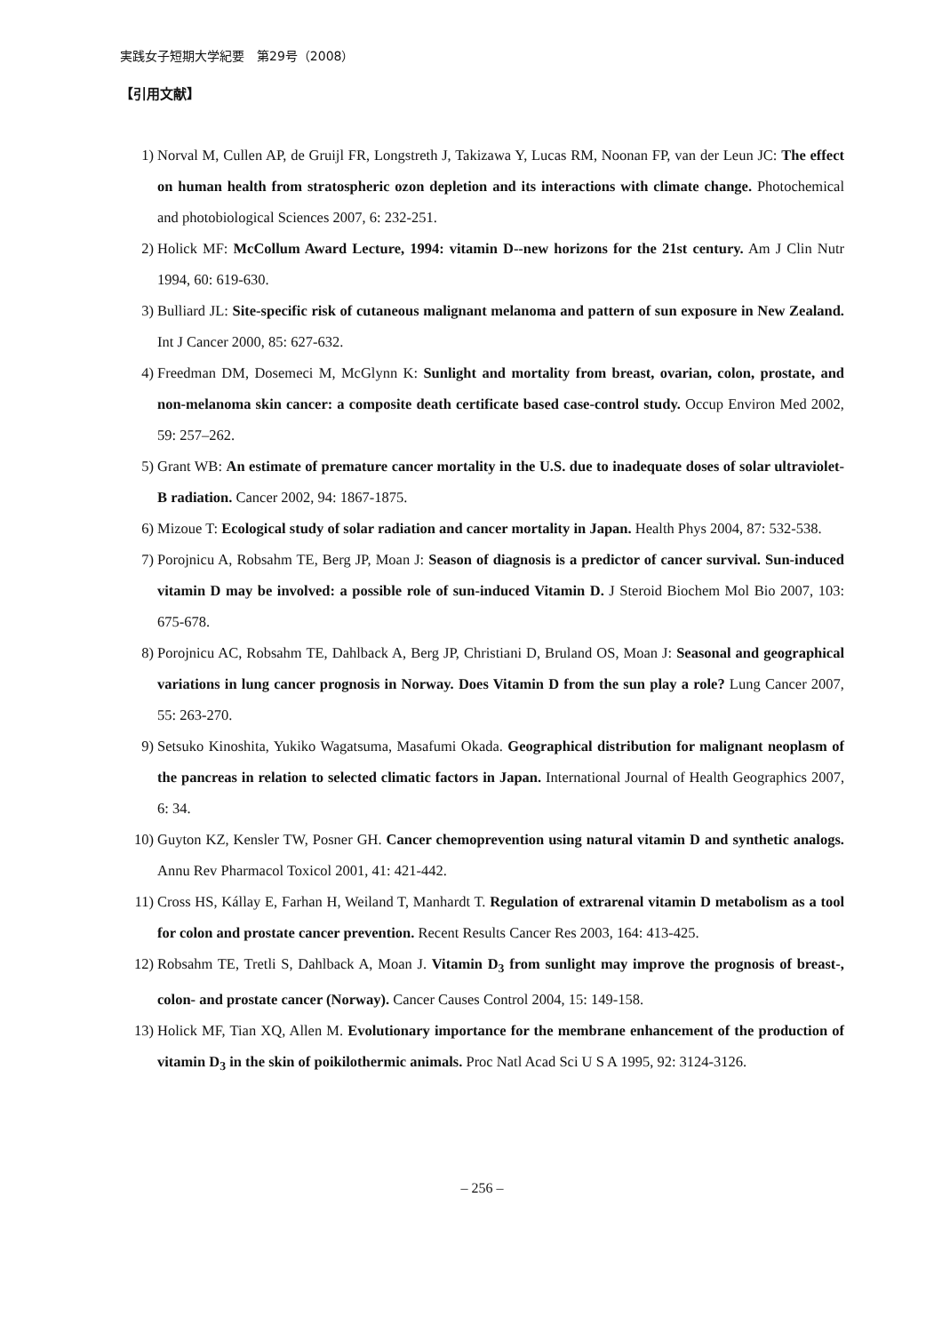実践女子短期大学紀要　第29号（2008）
【引用文献】
1) Norval M, Cullen AP, de Gruijl FR, Longstreth J, Takizawa Y, Lucas RM, Noonan FP, van der Leun JC: The effect on human health from stratospheric ozon depletion and its interactions with climate change. Photochemical and photobiological Sciences 2007, 6: 232-251.
2) Holick MF: McCollum Award Lecture, 1994: vitamin D--new horizons for the 21st century. Am J Clin Nutr 1994, 60: 619-630.
3) Bulliard JL: Site-specific risk of cutaneous malignant melanoma and pattern of sun exposure in New Zealand. Int J Cancer 2000, 85: 627-632.
4) Freedman DM, Dosemeci M, McGlynn K: Sunlight and mortality from breast, ovarian, colon, prostate, and non-melanoma skin cancer: a composite death certificate based case-control study. Occup Environ Med 2002, 59: 257–262.
5) Grant WB: An estimate of premature cancer mortality in the U.S. due to inadequate doses of solar ultraviolet-B radiation. Cancer 2002, 94: 1867-1875.
6) Mizoue T: Ecological study of solar radiation and cancer mortality in Japan. Health Phys 2004, 87: 532-538.
7) Porojnicu A, Robsahm TE, Berg JP, Moan J: Season of diagnosis is a predictor of cancer survival. Sun-induced vitamin D may be involved: a possible role of sun-induced Vitamin D. J Steroid Biochem Mol Bio 2007, 103: 675-678.
8) Porojnicu AC, Robsahm TE, Dahlback A, Berg JP, Christiani D, Bruland OS, Moan J: Seasonal and geographical variations in lung cancer prognosis in Norway. Does Vitamin D from the sun play a role? Lung Cancer 2007, 55: 263-270.
9) Setsuko Kinoshita, Yukiko Wagatsuma, Masafumi Okada. Geographical distribution for malignant neoplasm of the pancreas in relation to selected climatic factors in Japan. International Journal of Health Geographics 2007, 6: 34.
10) Guyton KZ, Kensler TW, Posner GH. Cancer chemoprevention using natural vitamin D and synthetic analogs. Annu Rev Pharmacol Toxicol 2001, 41: 421-442.
11) Cross HS, Kállay E, Farhan H, Weiland T, Manhardt T. Regulation of extrarenal vitamin D metabolism as a tool for colon and prostate cancer prevention. Recent Results Cancer Res 2003, 164: 413-425.
12) Robsahm TE, Tretli S, Dahlback A, Moan J. Vitamin D<sub>3</sub> from sunlight may improve the prognosis of breast-, colon- and prostate cancer (Norway). Cancer Causes Control 2004, 15: 149-158.
13) Holick MF, Tian XQ, Allen M. Evolutionary importance for the membrane enhancement of the production of vitamin D<sub>3</sub> in the skin of poikilothermic animals. Proc Natl Acad Sci U S A 1995, 92: 3124-3126.
– 256 –